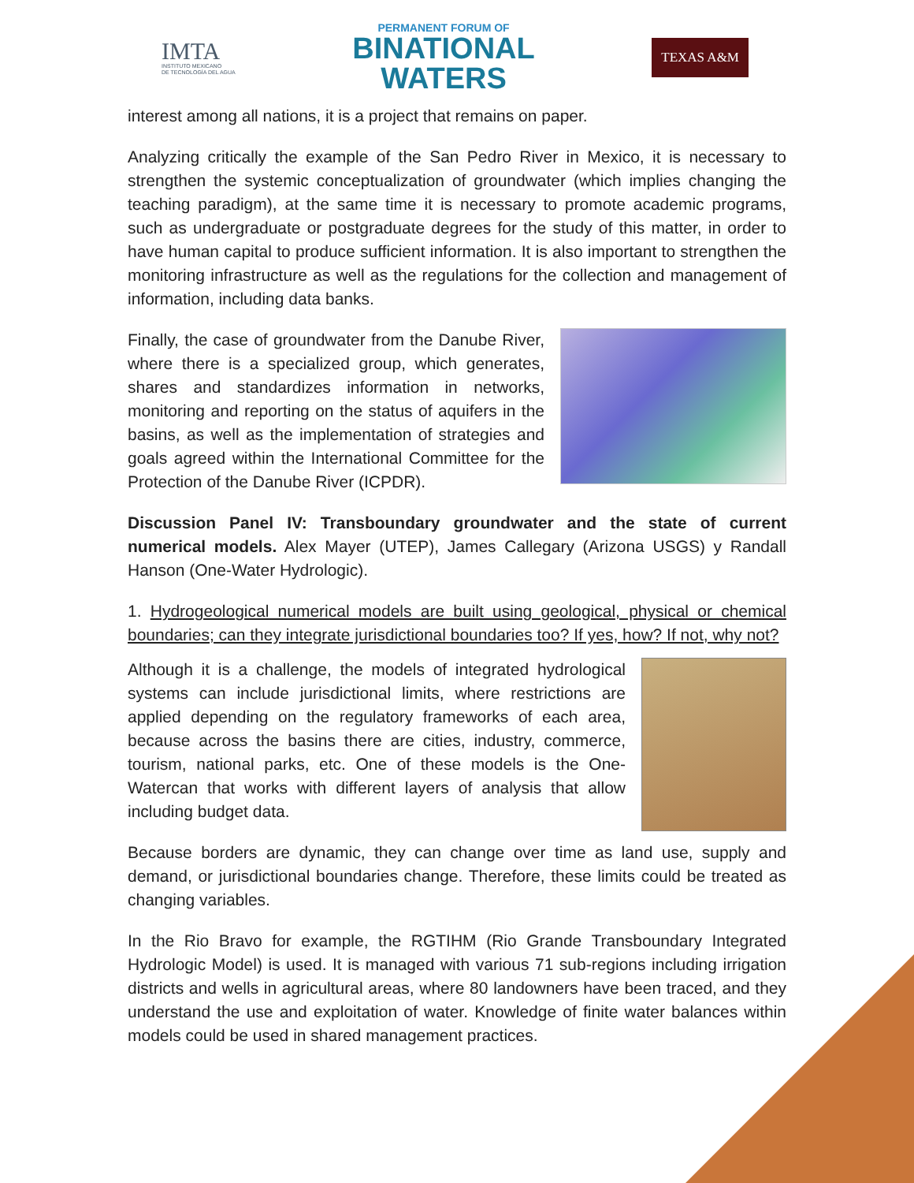IMTA
INSTITUTO MEXICANO
DE TECNOLOGÍA DEL AGUA
PERMANENT FORUM OF
BINATIONAL
WATERS
TEXAS A&M
interest among all nations, it is a project that remains on paper.
Analyzing critically the example of the San Pedro River in Mexico, it is necessary to strengthen the systemic conceptualization of groundwater (which implies changing the teaching paradigm), at the same time it is necessary to promote academic programs, such as undergraduate or postgraduate degrees for the study of this matter, in order to have human capital to produce sufficient information. It is also important to strengthen the monitoring infrastructure as well as the regulations for the collection and management of information, including data banks.
Finally, the case of groundwater from the Danube River, where there is a specialized group, which generates, shares and standardizes information in networks, monitoring and reporting on the status of aquifers in the basins, as well as the implementation of strategies and goals agreed within the International Committee for the Protection of the Danube River (ICPDR).
Discussion Panel IV: Transboundary groundwater and the state of current numerical models. Alex Mayer (UTEP), James Callegary (Arizona USGS) y Randall Hanson (One-Water Hydrologic).
1. Hydrogeological numerical models are built using geological, physical or chemical boundaries; can they integrate jurisdictional boundaries too? If yes, how? If not, why not?
Although it is a challenge, the models of integrated hydrological systems can include jurisdictional limits, where restrictions are applied depending on the regulatory frameworks of each area, because across the basins there are cities, industry, commerce, tourism, national parks, etc. One of these models is the One-Watercan that works with different layers of analysis that allow including budget data.
Because borders are dynamic, they can change over time as land use, supply and demand, or jurisdictional boundaries change. Therefore, these limits could be treated as changing variables.
In the Rio Bravo for example, the RGTIHM (Rio Grande Transboundary Integrated Hydrologic Model) is used. It is managed with various 71 sub-regions including irrigation districts and wells in agricultural areas, where 80 landowners have been traced, and they understand the use and exploitation of water. Knowledge of finite water balances within models could be used in shared management practices.